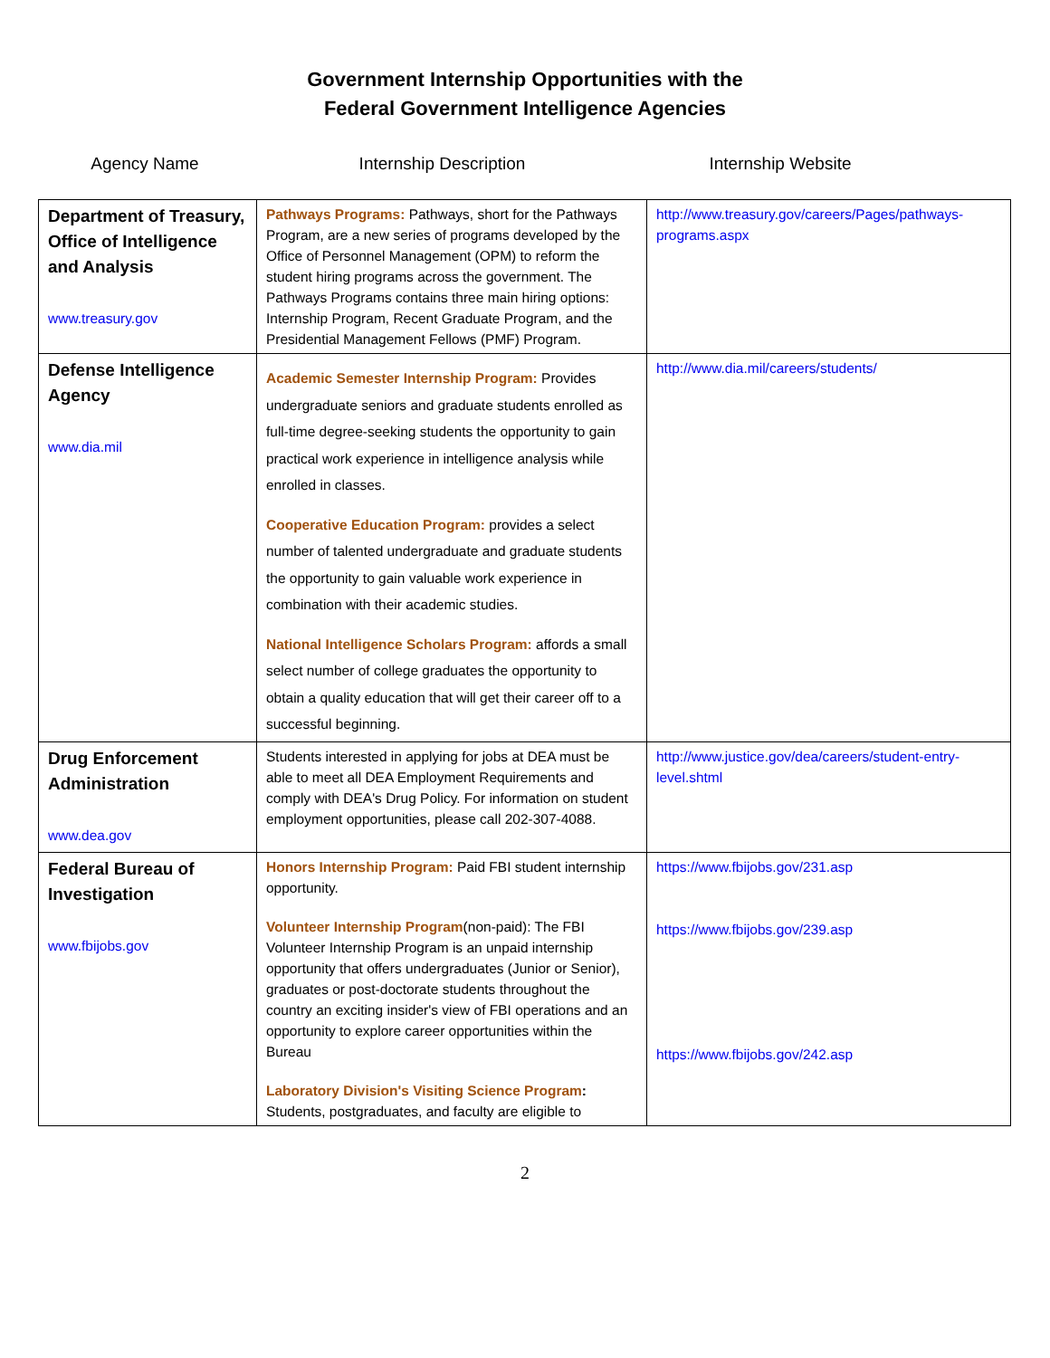Government Internship Opportunities with the
Federal Government Intelligence Agencies
Agency Name Internship Description Internship Website
| Department of Treasury, Office of Intelligence and Analysis www.treasury.gov | Pathways Programs: Pathways, short for the Pathways Program, are a new series of programs developed by the Office of Personnel Management (OPM) to reform the student hiring programs across the government. The Pathways Programs contains three main hiring options: Internship Program, Recent Graduate Program, and the Presidential Management Fellows (PMF) Program. | http://www.treasury.gov/careers/Pages/pathways-programs.aspx |
| Defense Intelligence Agency www.dia.mil | Academic Semester Internship Program: Provides undergraduate seniors and graduate students enrolled as full-time degree-seeking students the opportunity to gain practical work experience in intelligence analysis while enrolled in classes. Cooperative Education Program: provides a select number of talented undergraduate and graduate students the opportunity to gain valuable work experience in combination with their academic studies. National Intelligence Scholars Program: affords a small select number of college graduates the opportunity to obtain a quality education that will get their career off to a successful beginning. | http://www.dia.mil/careers/students/ |
| Drug Enforcement Administration www.dea.gov | Students interested in applying for jobs at DEA must be able to meet all DEA Employment Requirements and comply with DEA's Drug Policy. For information on student employment opportunities, please call 202-307-4088. | http://www.justice.gov/dea/careers/student-entry-level.shtml |
| Federal Bureau of Investigation www.fbijobs.gov | Honors Internship Program: Paid FBI student internship opportunity. Volunteer Internship Program (non-paid): The FBI Volunteer Internship Program is an unpaid internship opportunity that offers undergraduates (Junior or Senior), graduates or post-doctorate students throughout the country an exciting insider's view of FBI operations and an opportunity to explore career opportunities within the Bureau Laboratory Division's Visiting Science Program : Students, postgraduates, and faculty are eligible to | https://www.fbijobs.gov/231.asp https://www.fbijobs.gov/239.asp https://www.fbijobs.gov/242.asp |
2